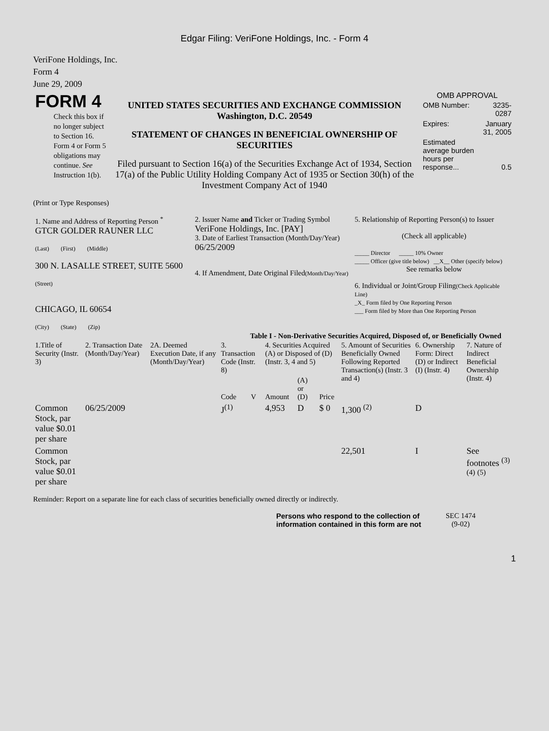Edgar Filing: VeriFone Holdings, Inc. - Form 4
VeriFone Holdings, Inc.
Form 4
June 29, 2009
| FORM 4 Check this box if no longer subject to Section 16. Form 4 or Form 5 obligations may continue. See Instruction 1(b). | UNITED STATES SECURITIES AND EXCHANGE COMMISSION Washington, D.C. 20549 STATEMENT OF CHANGES IN BENEFICIAL OWNERSHIP OF SECURITIES Filed pursuant to Section 16(a) of the Securities Exchange Act of 1934, Section 17(a) of the Public Utility Holding Company Act of 1935 or Section 30(h) of the Investment Company Act of 1940 | OMB APPROVAL / OMB Number: / 3235-0287 / / Expires: / January 31, 2005 / / Estimated average burden hours per response... / 0.5 / |
(Print or Type Responses)
| 1. Name and Address of Reporting Person <sup>*</sup> GTCR GOLDER RAUNER LLC (Last) (First) (Middle) 300 N. LASALLE STREET, SUITE 5600 (Street) CHICAGO, IL 60654 (City) (State) (Zip) | 2. Issuer Name and Ticker or Trading Symbol VeriFone Holdings, Inc. [PAY] 3. Date of Earliest Transaction (Month/Day/Year) 06/25/2009 4. If Amendment, Date Original Filed (Month/Day/Year) | 5. Relationship of Reporting Person(s) to Issuer (Check all applicable) _____ Director _____ 10% Owner _____ Officer (give title below) __X__ Other (specify below) See remarks below 6. Individual or Joint/Group Filing (Check Applicable Line) _X_ Form filed by One Reporting Person ___ Form filed by More than One Reporting Person |
Table I - Non-Derivative Securities Acquired, Disposed of, or Beneficially Owned
| 1.Title of Security (Instr. 3) | 2. Transaction Date (Month/Day/Year) | 2A. Deemed Execution Date, if any (Month/Day/Year) | 3. Transaction Code (Instr. 8) | | 4. Securities Acquired (A) or Disposed of (D) (Instr. 3, 4 and 5) | | | 5. Amount of Securities Beneficially Owned Following Reported Transaction(s) (Instr. 3 and 4) | 6. Ownership Form: Direct (D) or Indirect (I) (Instr. 4) | 7. Nature of Indirect Beneficial Ownership (Instr. 4) |
| --- | --- | --- | --- | --- | --- | --- | --- | --- | --- | --- |
| | | | Code | V | Amount | (A) or (D) | Price | | | |
| Common Stock, par value $0.01 per share | 06/25/2009 | | J<sup>(1)</sup> | | 4,953 | D | $ 0 | 1,300 <sup>(2)</sup> | D | |
| Common Stock, par value $0.01 per share | | | | | | | | 22,501 | I | See footnotes <sup>(3)</sup> <sup>(4)</sup> <sup>(5)</sup> |
Reminder: Report on a separate line for each class of securities beneficially owned directly or indirectly.
| Persons who respond to the collection of information contained in this form are not | SEC 1474 (9-02) |
1